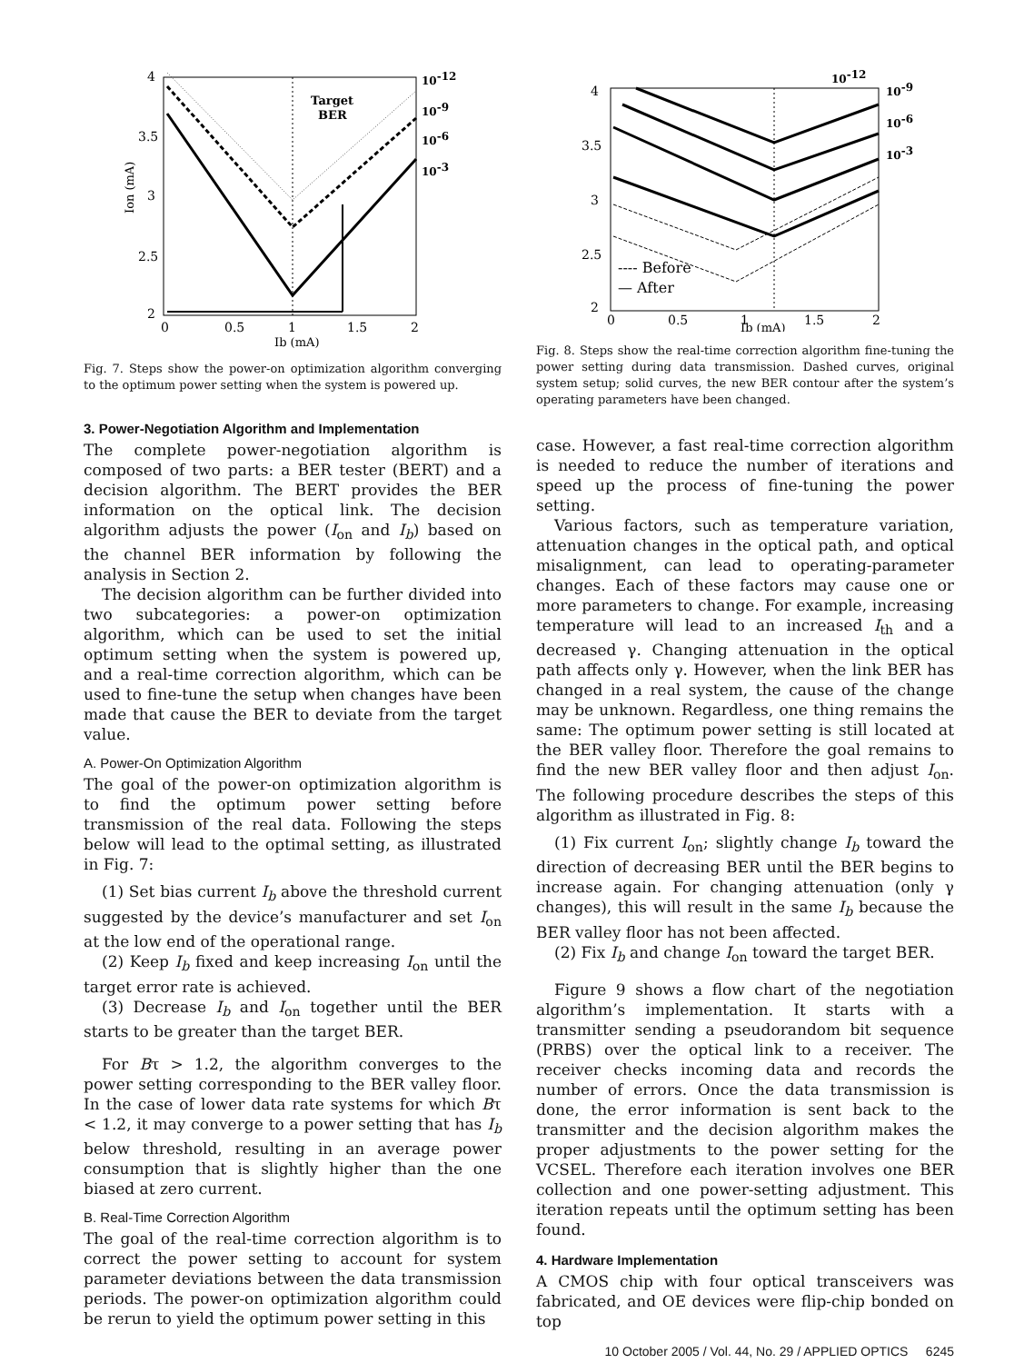4
3.5
3
2.5
2
0
0.5
1
1.5
2
Ib (mA)
Ion (mA)
Target
BER
10-12
10-9
10-6
10-3
Fig. 7. Steps show the power-on optimization algorithm converging to the optimum power setting when the system is powered up.
3. Power-Negotiation Algorithm and Implementation
The complete power-negotiation algorithm is composed of two parts: a BER tester (BERT) and a decision algorithm. The BERT provides the BER information on the optical link. The decision algorithm adjusts the power (I<sub>on</sub> and I<sub>b</sub>) based on the channel BER information by following the analysis in Section 2.
The decision algorithm can be further divided into two subcategories: a power-on optimization algorithm, which can be used to set the initial optimum setting when the system is powered up, and a real-time correction algorithm, which can be used to fine-tune the setup when changes have been made that cause the BER to deviate from the target value.
A. Power-On Optimization Algorithm
The goal of the power-on optimization algorithm is to find the optimum power setting before transmission of the real data. Following the steps below will lead to the optimal setting, as illustrated in Fig. 7:
(1) Set bias current I<sub>b</sub> above the threshold current suggested by the device’s manufacturer and set I<sub>on</sub> at the low end of the operational range.
(2) Keep I<sub>b</sub> fixed and keep increasing I<sub>on</sub> until the target error rate is achieved.
(3) Decrease I<sub>b</sub> and I<sub>on</sub> together until the BER starts to be greater than the target BER.
For Bτ > 1.2, the algorithm converges to the power setting corresponding to the BER valley floor. In the case of lower data rate systems for which Bτ < 1.2, it may converge to a power setting that has I<sub>b</sub> below threshold, resulting in an average power consumption that is slightly higher than the one biased at zero current.
B. Real-Time Correction Algorithm
The goal of the real-time correction algorithm is to correct the power setting to account for system parameter deviations between the data transmission periods. The power-on optimization algorithm could be rerun to yield the optimum power setting in this
4
3.5
3
2.5
2
0
0.5
1
1.5
2
Ib (mA)
---- Before
— After
10-12
10-9
10-6
10-3
Fig. 8. Steps show the real-time correction algorithm fine-tuning the power setting during data transmission. Dashed curves, original system setup; solid curves, the new BER contour after the system’s operating parameters have been changed.
case. However, a fast real-time correction algorithm is needed to reduce the number of iterations and speed up the process of fine-tuning the power setting.
Various factors, such as temperature variation, attenuation changes in the optical path, and optical misalignment, can lead to operating-parameter changes. Each of these factors may cause one or more parameters to change. For example, increasing temperature will lead to an increased I<sub>th</sub> and a decreased γ. Changing attenuation in the optical path affects only γ. However, when the link BER has changed in a real system, the cause of the change may be unknown. Regardless, one thing remains the same: The optimum power setting is still located at the BER valley floor. Therefore the goal remains to find the new BER valley floor and then adjust I<sub>on</sub>. The following procedure describes the steps of this algorithm as illustrated in Fig. 8:
(1) Fix current I<sub>on</sub>; slightly change I<sub>b</sub> toward the direction of decreasing BER until the BER begins to increase again. For changing attenuation (only γ changes), this will result in the same I<sub>b</sub> because the BER valley floor has not been affected.
(2) Fix I<sub>b</sub> and change I<sub>on</sub> toward the target BER.
Figure 9 shows a flow chart of the negotiation algorithm’s implementation. It starts with a transmitter sending a pseudorandom bit sequence (PRBS) over the optical link to a receiver. The receiver checks incoming data and records the number of errors. Once the data transmission is done, the error information is sent back to the transmitter and the decision algorithm makes the proper adjustments to the power setting for the VCSEL. Therefore each iteration involves one BER collection and one power-setting adjustment. This iteration repeats until the optimum setting has been found.
4. Hardware Implementation
A CMOS chip with four optical transceivers was fabricated, and OE devices were flip-chip bonded on top
10 October 2005 / Vol. 44, No. 29 / APPLIED OPTICS 6245